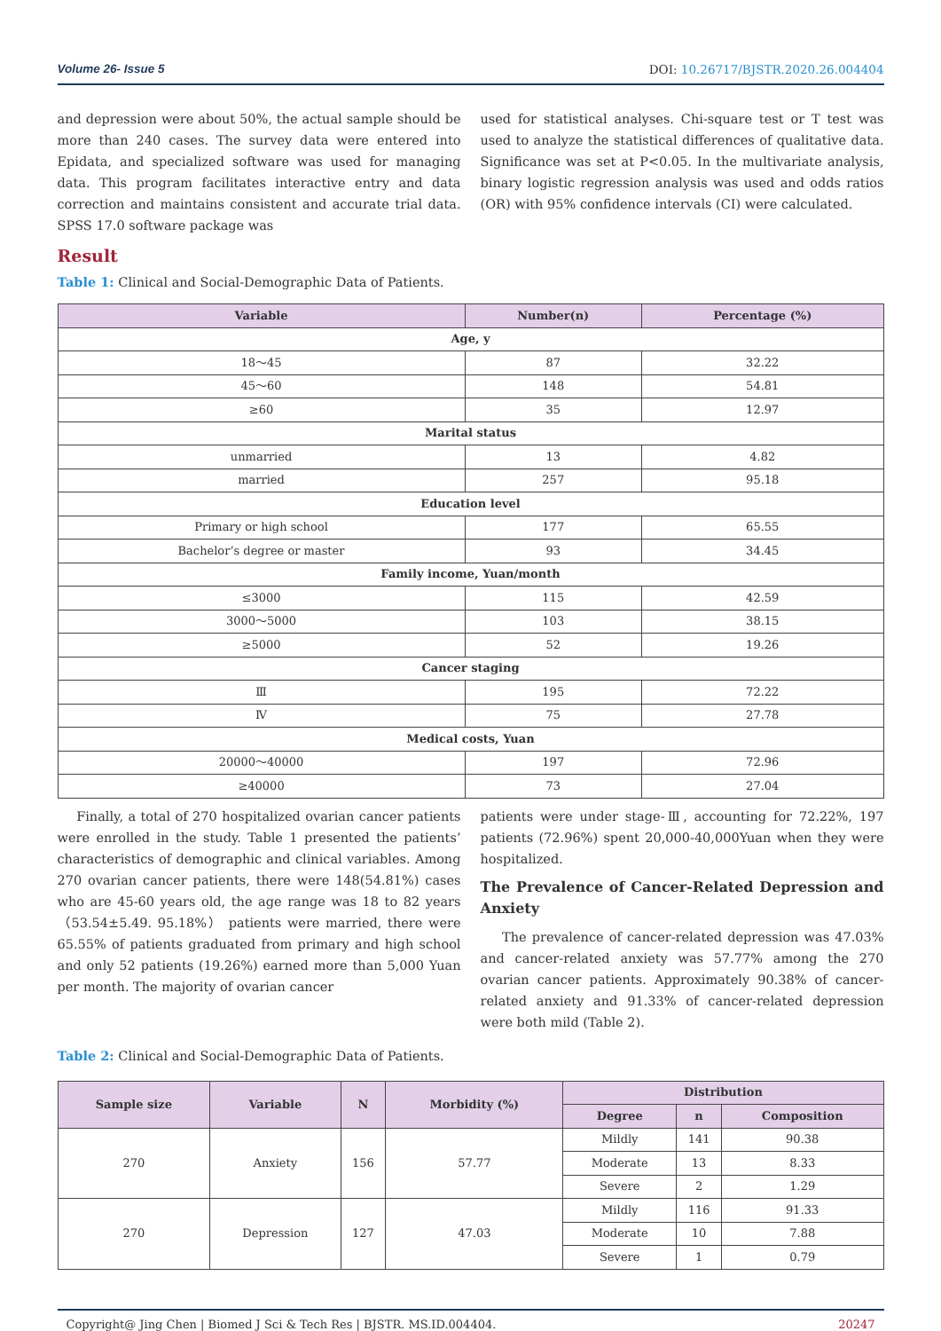Volume 26- Issue 5 DOI: 10.26717/BJSTR.2020.26.004404
and depression were about 50%, the actual sample should be more than 240 cases. The survey data were entered into Epidata, and specialized software was used for managing data. This program facilitates interactive entry and data correction and maintains consistent and accurate trial data. SPSS 17.0 software package was
used for statistical analyses. Chi-square test or T test was used to analyze the statistical differences of qualitative data. Significance was set at P<0.05. In the multivariate analysis, binary logistic regression analysis was used and odds ratios (OR) with 95% confidence intervals (CI) were calculated.
Result
Table 1: Clinical and Social-Demographic Data of Patients.
| Variable | Number(n) | Percentage (%) |
| --- | --- | --- |
| Age, y | | |
| 18～45 | 87 | 32.22 |
| 45～60 | 148 | 54.81 |
| ≥60 | 35 | 12.97 |
| Marital status | | |
| unmarried | 13 | 4.82 |
| married | 257 | 95.18 |
| Education level | | |
| Primary or high school | 177 | 65.55 |
| Bachelor’s degree or master | 93 | 34.45 |
| Family income, Yuan/month | | |
| ≤3000 | 115 | 42.59 |
| 3000～5000 | 103 | 38.15 |
| ≥5000 | 52 | 19.26 |
| Cancer staging | | |
| Ⅲ | 195 | 72.22 |
| Ⅳ | 75 | 27.78 |
| Medical costs, Yuan | | |
| 20000～40000 | 197 | 72.96 |
| ≥40000 | 73 | 27.04 |
Finally, a total of 270 hospitalized ovarian cancer patients were enrolled in the study. Table 1 presented the patients’ characteristics of demographic and clinical variables. Among 270 ovarian cancer patients, there were 148(54.81%) cases who are 45-60 years old, the age range was 18 to 82 years（53.54±5.49. 95.18%） patients were married, there were 65.55% of patients graduated from primary and high school and only 52 patients (19.26%) earned more than 5,000 Yuan per month. The majority of ovarian cancer
patients were under stage-Ⅲ, accounting for 72.22%, 197 patients (72.96%) spent 20,000-40,000Yuan when they were hospitalized.
The Prevalence of Cancer-Related Depression and Anxiety
The prevalence of cancer-related depression was 47.03% and cancer-related anxiety was 57.77% among the 270 ovarian cancer patients. Approximately 90.38% of cancer-related anxiety and 91.33% of cancer-related depression were both mild (Table 2).
Table 2: Clinical and Social-Demographic Data of Patients.
| Sample size | Variable | N | Morbidity (%) | Distribution | | |
| --- | --- | --- | --- | --- | --- | --- |
| | | | | Degree | n | Composition |
| 270 | Anxiety | 156 | 57.77 | Mildly | 141 | 90.38 |
| | | | | Moderate | 13 | 8.33 |
| | | | | Severe | 2 | 1.29 |
| 270 | Depression | 127 | 47.03 | Mildly | 116 | 91.33 |
| | | | | Moderate | 10 | 7.88 |
| | | | | Severe | 1 | 0.79 |
Copyright@ Jing Chen | Biomed J Sci & Tech Res | BJSTR. MS.ID.004404. 20247